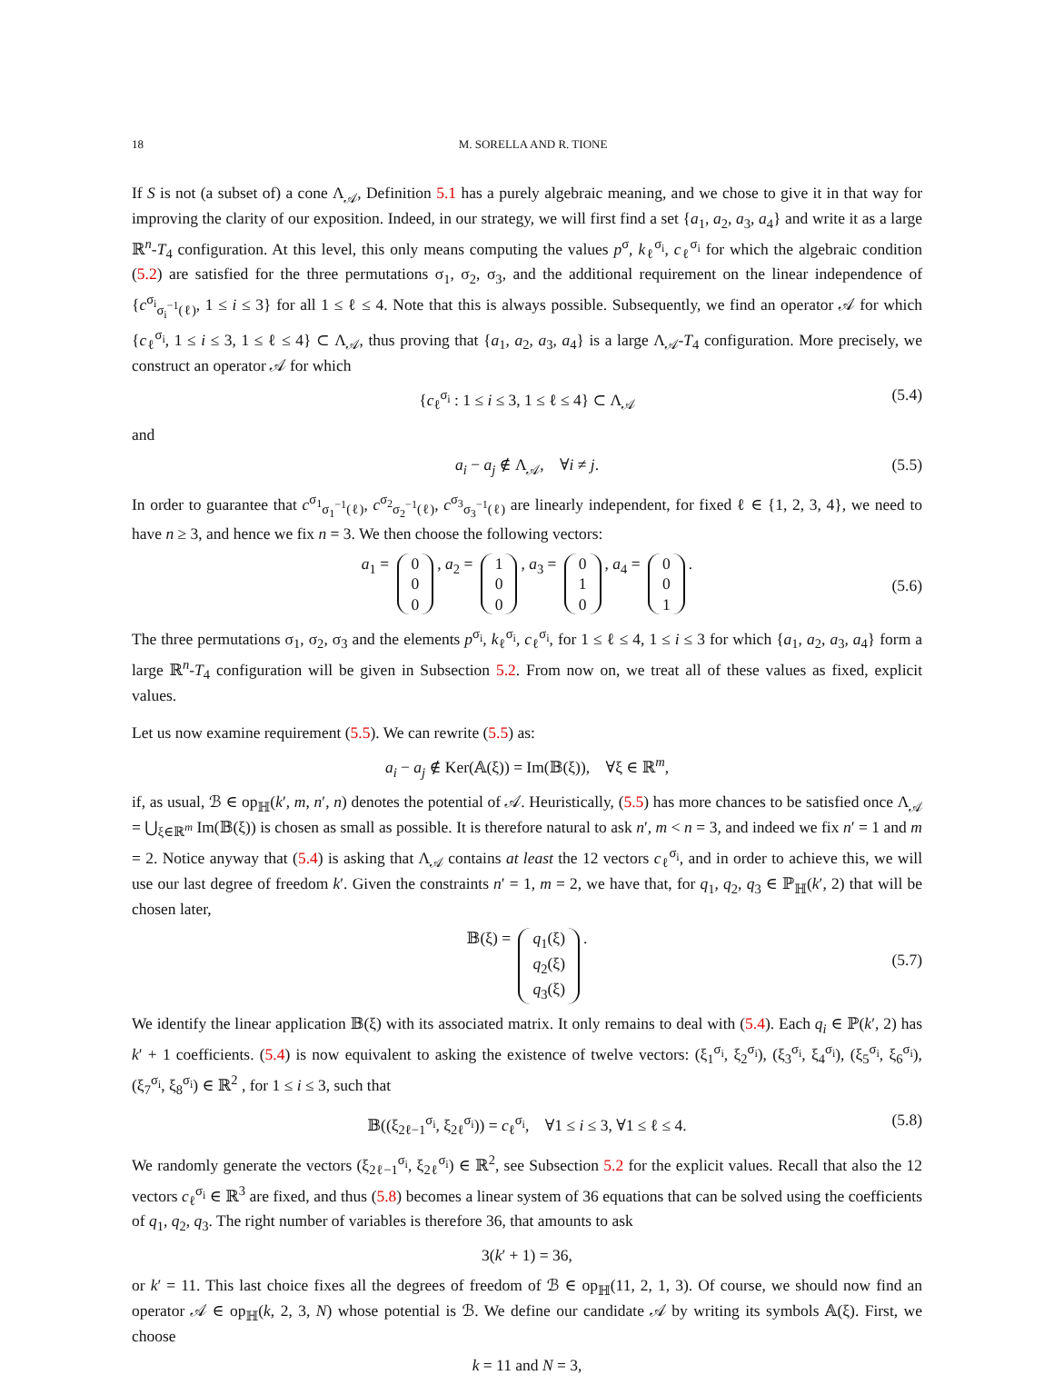18 M. SORELLA AND R. TIONE
If S is not (a subset of) a cone Λ<sub>𝒜</sub>, Definition 5.1 has a purely algebraic meaning, and we chose to give it in that way for improving the clarity of our exposition. Indeed, in our strategy, we will first find a set {a<sub>1</sub>, a<sub>2</sub>, a<sub>3</sub>, a<sub>4</sub>} and write it as a large ℝ<sup>n</sup>-T<sub>4</sub> configuration. At this level, this only means computing the values p<sup>σ</sup>, k<sub>ℓ</sub><sup>σ<sub>i</sub></sup>, c<sub>ℓ</sub><sup>σ<sub>i</sub></sup> for which the algebraic condition (5.2) are satisfied for the three permutations σ<sub>1</sub>, σ<sub>2</sub>, σ<sub>3</sub>, and the additional requirement on the linear independence of {c<sup>σ<sub>i</sub></sup><sub>σ<sub>i</sub><sup>−1</sup>(ℓ)</sub>, 1 ≤ i ≤ 3} for all 1 ≤ ℓ ≤ 4. Note that this is always possible. Subsequently, we find an operator 𝒜 for which {c<sub>ℓ</sub><sup>σ<sub>i</sub></sup>, 1 ≤ i ≤ 3, 1 ≤ ℓ ≤ 4} ⊂ Λ<sub>𝒜</sub>, thus proving that {a<sub>1</sub>, a<sub>2</sub>, a<sub>3</sub>, a<sub>4</sub>} is a large Λ<sub>𝒜</sub>-T<sub>4</sub> configuration. More precisely, we construct an operator 𝒜 for which
{c<sub>ℓ</sub><sup>σ<sub>i</sub></sup> : 1 ≤ i ≤ 3, 1 ≤ ℓ ≤ 4} ⊂ Λ<sub>𝒜</sub> (5.4)
and
a<sub>i</sub> − a<sub>j</sub> ∉ Λ<sub>𝒜</sub>, ∀i ≠ j. (5.5)
In order to guarantee that c<sup>σ<sub>1</sub></sup><sub>σ<sub>1</sub><sup>−1</sup>(ℓ)</sub>, c<sup>σ<sub>2</sub></sup><sub>σ<sub>2</sub><sup>−1</sup>(ℓ)</sub>, c<sup>σ<sub>3</sub></sup><sub>σ<sub>3</sub><sup>−1</sup>(ℓ)</sub> are linearly independent, for fixed ℓ ∈ {1, 2, 3, 4}, we need to have n ≥ 3, and hence we fix n = 3. We then choose the following vectors:
a<sub>1</sub> = 0 0 0, a<sub>2</sub> = 1 0 0, a<sub>3</sub> = 0 1 0, a<sub>4</sub> = 0 0 1.
(5.6)
The three permutations σ<sub>1</sub>, σ<sub>2</sub>, σ<sub>3</sub> and the elements p<sup>σ<sub>i</sub></sup>, k<sub>ℓ</sub><sup>σ<sub>i</sub></sup>, c<sub>ℓ</sub><sup>σ<sub>i</sub></sup>, for 1 ≤ ℓ ≤ 4, 1 ≤ i ≤ 3 for which {a<sub>1</sub>, a<sub>2</sub>, a<sub>3</sub>, a<sub>4</sub>} form a large ℝ<sup>n</sup>-T<sub>4</sub> configuration will be given in Subsection 5.2. From now on, we treat all of these values as fixed, explicit values.
Let us now examine requirement (5.5). We can rewrite (5.5) as:
a<sub>i</sub> − a<sub>j</sub> ∉ Ker(𝔸(ξ)) = Im(𝔹(ξ)), ∀ξ ∈ ℝ<sup>m</sup>,
if, as usual, ℬ ∈ op<sub>ℍ</sub>(k′, m, n′, n) denotes the potential of 𝒜. Heuristically, (5.5) has more chances to be satisfied once Λ<sub>𝒜</sub> = ⋃<sub>ξ∈ℝ<sup>m</sup></sub> Im(𝔹(ξ)) is chosen as small as possible. It is therefore natural to ask n′, m < n = 3, and indeed we fix n′ = 1 and m = 2. Notice anyway that (5.4) is asking that Λ<sub>𝒜</sub> contains at least the 12 vectors c<sub>ℓ</sub><sup>σ<sub>i</sub></sup>, and in order to achieve this, we will use our last degree of freedom k′. Given the constraints n′ = 1, m = 2, we have that, for q<sub>1</sub>, q<sub>2</sub>, q<sub>3</sub> ∈ ℙ<sub>ℍ</sub>(k′, 2) that will be chosen later,
𝔹(ξ) = q<sub>1</sub>(ξ) q<sub>2</sub>(ξ) q<sub>3</sub>(ξ).
(5.7)
We identify the linear application 𝔹(ξ) with its associated matrix. It only remains to deal with (5.4). Each q<sub>i</sub> ∈ ℙ(k′, 2) has k′ + 1 coefficients. (5.4) is now equivalent to asking the existence of twelve vectors: (ξ<sub>1</sub><sup>σ<sub>i</sub></sup>, ξ<sub>2</sub><sup>σ<sub>i</sub></sup>), (ξ<sub>3</sub><sup>σ<sub>i</sub></sup>, ξ<sub>4</sub><sup>σ<sub>i</sub></sup>), (ξ<sub>5</sub><sup>σ<sub>i</sub></sup>, ξ<sub>6</sub><sup>σ<sub>i</sub></sup>), (ξ<sub>7</sub><sup>σ<sub>i</sub></sup>, ξ<sub>8</sub><sup>σ<sub>i</sub></sup>) ∈ ℝ<sup>2</sup> , for 1 ≤ i ≤ 3, such that
𝔹((ξ<sub>2ℓ−1</sub><sup>σ<sub>i</sub></sup>, ξ<sub>2ℓ</sub><sup>σ<sub>i</sub></sup>)) = c<sub>ℓ</sub><sup>σ<sub>i</sub></sup>, ∀1 ≤ i ≤ 3, ∀1 ≤ ℓ ≤ 4. (5.8)
We randomly generate the vectors (ξ<sub>2ℓ−1</sub><sup>σ<sub>i</sub></sup>, ξ<sub>2ℓ</sub><sup>σ<sub>i</sub></sup>) ∈ ℝ<sup>2</sup>, see Subsection 5.2 for the explicit values. Recall that also the 12 vectors c<sub>ℓ</sub><sup>σ<sub>i</sub></sup> ∈ ℝ<sup>3</sup> are fixed, and thus (5.8) becomes a linear system of 36 equations that can be solved using the coefficients of q<sub>1</sub>, q<sub>2</sub>, q<sub>3</sub>. The right number of variables is therefore 36, that amounts to ask
3(k′ + 1) = 36,
or k′ = 11. This last choice fixes all the degrees of freedom of ℬ ∈ op<sub>ℍ</sub>(11, 2, 1, 3). Of course, we should now find an operator 𝒜 ∈ op<sub>ℍ</sub>(k, 2, 3, N) whose potential is ℬ. We define our candidate 𝒜 by writing its symbols 𝔸(ξ). First, we choose
k = 11 and N = 3,